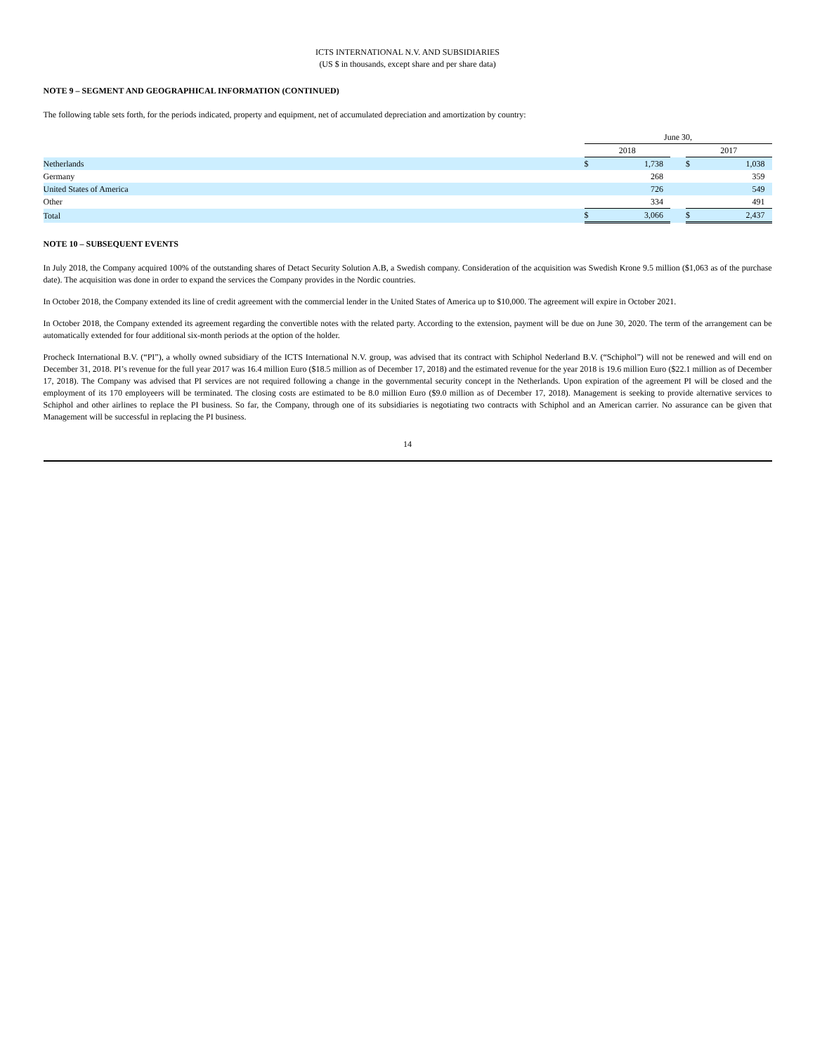ICTS INTERNATIONAL N.V. AND SUBSIDIARIES
(US $ in thousands, except share and per share data)
NOTE 9 – SEGMENT AND GEOGRAPHICAL INFORMATION (CONTINUED)
The following table sets forth, for the periods indicated, property and equipment, net of accumulated depreciation and amortization by country:
| | June 30, | | | | |
| | 2018 | | | 2017 | |
| Netherlands | $ | 1,738 | | $ | 1,038 |
| Germany | | 268 | | | 359 |
| United States of America | | 726 | | | 549 |
| Other | | 334 | | | 491 |
| Total | $ | 3,066 | | $ | 2,437 |
NOTE 10 – SUBSEQUENT EVENTS
In July 2018, the Company acquired 100% of the outstanding shares of Detact Security Solution A.B, a Swedish company. Consideration of the acquisition was Swedish Krone 9.5 million ($1,063 as of the purchase date). The acquisition was done in order to expand the services the Company provides in the Nordic countries.
In October 2018, the Company extended its line of credit agreement with the commercial lender in the United States of America up to $10,000. The agreement will expire in October 2021.
In October 2018, the Company extended its agreement regarding the convertible notes with the related party. According to the extension, payment will be due on June 30, 2020. The term of the arrangement can be automatically extended for four additional six-month periods at the option of the holder.
Procheck International B.V. (“PI”), a wholly owned subsidiary of the ICTS International N.V. group, was advised that its contract with Schiphol Nederland B.V. (“Schiphol”) will not be renewed and will end on December 31, 2018. PI’s revenue for the full year 2017 was 16.4 million Euro ($18.5 million as of December 17, 2018) and the estimated revenue for the year 2018 is 19.6 million Euro ($22.1 million as of December 17, 2018). The Company was advised that PI services are not required following a change in the governmental security concept in the Netherlands. Upon expiration of the agreement PI will be closed and the employment of its 170 employeers will be terminated. The closing costs are estimated to be 8.0 million Euro ($9.0 million as of December 17, 2018). Management is seeking to provide alternative services to Schiphol and other airlines to replace the PI business. So far, the Company, through one of its subsidiaries is negotiating two contracts with Schiphol and an American carrier. No assurance can be given that Management will be successful in replacing the PI business.
14